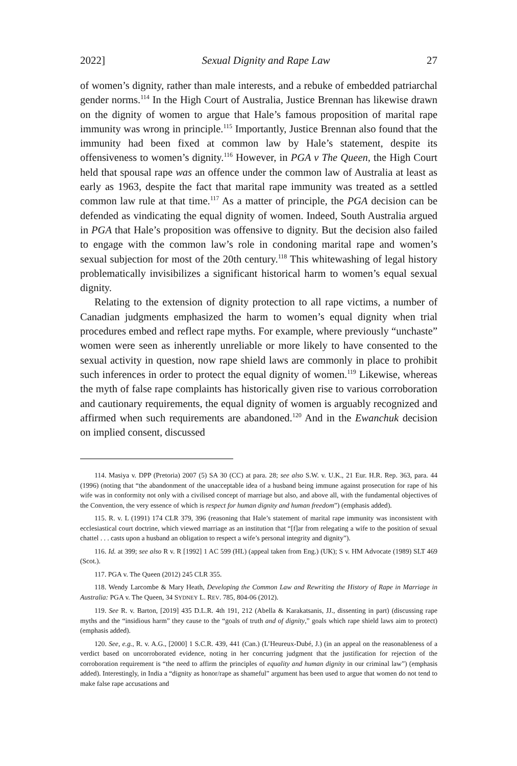2022] Sexual Dignity and Rape Law 27
of women’s dignity, rather than male interests, and a rebuke of embedded patriarchal gender norms.<sup>114</sup> In the High Court of Australia, Justice Brennan has likewise drawn on the dignity of women to argue that Hale’s famous proposition of marital rape immunity was wrong in principle.<sup>115</sup> Importantly, Justice Brennan also found that the immunity had been fixed at common law by Hale’s statement, despite its offensiveness to women’s dignity.<sup>116</sup> However, in PGA v The Queen, the High Court held that spousal rape was an offence under the common law of Australia at least as early as 1963, despite the fact that marital rape immunity was treated as a settled common law rule at that time.<sup>117</sup> As a matter of principle, the PGA decision can be defended as vindicating the equal dignity of women. Indeed, South Australia argued in PGA that Hale’s proposition was offensive to dignity. But the decision also failed to engage with the common law’s role in condoning marital rape and women’s sexual subjection for most of the 20th century.<sup>118</sup> This whitewashing of legal history problematically invisibilizes a significant historical harm to women’s equal sexual dignity.
Relating to the extension of dignity protection to all rape victims, a number of Canadian judgments emphasized the harm to women’s equal dignity when trial procedures embed and reflect rape myths. For example, where previously “unchaste” women were seen as inherently unreliable or more likely to have consented to the sexual activity in question, now rape shield laws are commonly in place to prohibit such inferences in order to protect the equal dignity of women.<sup>119</sup> Likewise, whereas the myth of false rape complaints has historically given rise to various corroboration and cautionary requirements, the equal dignity of women is arguably recognized and affirmed when such requirements are abandoned.<sup>120</sup> And in the Ewanchuk decision on implied consent, discussed
114. Masiya v. DPP (Pretoria) 2007 (5) SA 30 (CC) at para. 28; see also S.W. v. U.K., 21 Eur. H.R. Rep. 363, para. 44 (1996) (noting that “the abandonment of the unacceptable idea of a husband being immune against prosecution for rape of his wife was in conformity not only with a civilised concept of marriage but also, and above all, with the fundamental objectives of the Convention, the very essence of which is respect for human dignity and human freedom”) (emphasis added).
115. R. v. L (1991) 174 CLR 379, 396 (reasoning that Hale’s statement of marital rape immunity was inconsistent with ecclesiastical court doctrine, which viewed marriage as an institution that “[f]ar from relegating a wife to the position of sexual chattel . . . casts upon a husband an obligation to respect a wife’s personal integrity and dignity”).
116. Id. at 399; see also R v. R [1992] 1 AC 599 (HL) (appeal taken from Eng.) (UK); S v. HM Advocate (1989) SLT 469 (Scot.).
117. PGA v. The Queen (2012) 245 CLR 355.
118. Wendy Larcombe & Mary Heath, Developing the Common Law and Rewriting the History of Rape in Marriage in Australia: PGA v. The Queen, 34 SYDNEY L. REV. 785, 804-06 (2012).
119. See R. v. Barton, [2019] 435 D.L.R. 4th 191, 212 (Abella & Karakatsanis, JJ., dissenting in part) (discussing rape myths and the “insidious harm” they cause to the “goals of truth and of dignity,” goals which rape shield laws aim to protect) (emphasis added).
120. See, e.g., R. v. A.G., [2000] 1 S.C.R. 439, 441 (Can.) (L’Heureux-Dubé, J.) (in an appeal on the reasonableness of a verdict based on uncorroborated evidence, noting in her concurring judgment that the justification for rejection of the corroboration requirement is “the need to affirm the principles of equality and human dignity in our criminal law”) (emphasis added). Interestingly, in India a “dignity as honor/rape as shameful” argument has been used to argue that women do not tend to make false rape accusations and